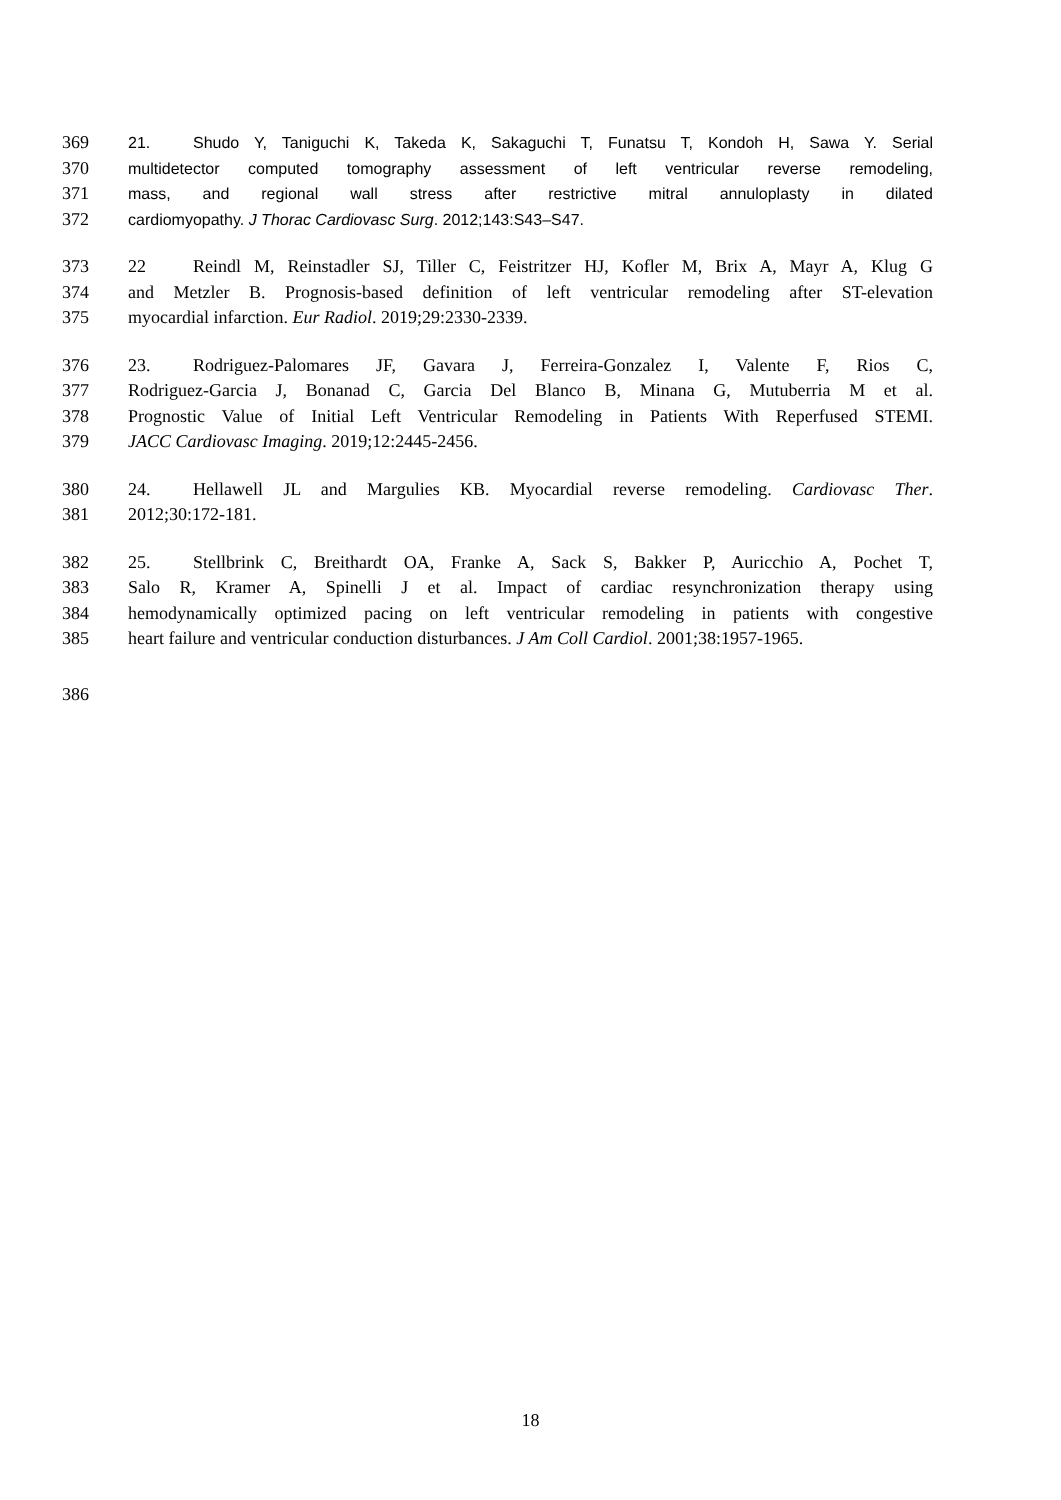369 21. Shudo Y, Taniguchi K, Takeda K, Sakaguchi T, Funatsu T, Kondoh H, Sawa Y. Serial
370 multidetector computed tomography assessment of left ventricular reverse remodeling,
371 mass, and regional wall stress after restrictive mitral annuloplasty in dilated
372 cardiomyopathy. J Thorac Cardiovasc Surg. 2012;143:S43–S47.
373 22 Reindl M, Reinstadler SJ, Tiller C, Feistritzer HJ, Kofler M, Brix A, Mayr A, Klug G
374 and Metzler B. Prognosis-based definition of left ventricular remodeling after ST-elevation
375 myocardial infarction. Eur Radiol. 2019;29:2330-2339.
376 23. Rodriguez-Palomares JF, Gavara J, Ferreira-Gonzalez I, Valente F, Rios C,
377 Rodriguez-Garcia J, Bonanad C, Garcia Del Blanco B, Minana G, Mutuberria M et al.
378 Prognostic Value of Initial Left Ventricular Remodeling in Patients With Reperfused STEMI.
379 JACC Cardiovasc Imaging. 2019;12:2445-2456.
380 24. Hellawell JL and Margulies KB. Myocardial reverse remodeling. Cardiovasc Ther.
381 2012;30:172-181.
382 25. Stellbrink C, Breithardt OA, Franke A, Sack S, Bakker P, Auricchio A, Pochet T,
383 Salo R, Kramer A, Spinelli J et al. Impact of cardiac resynchronization therapy using
384 hemodynamically optimized pacing on left ventricular remodeling in patients with congestive
385 heart failure and ventricular conduction disturbances. J Am Coll Cardiol. 2001;38:1957-1965.
386
18